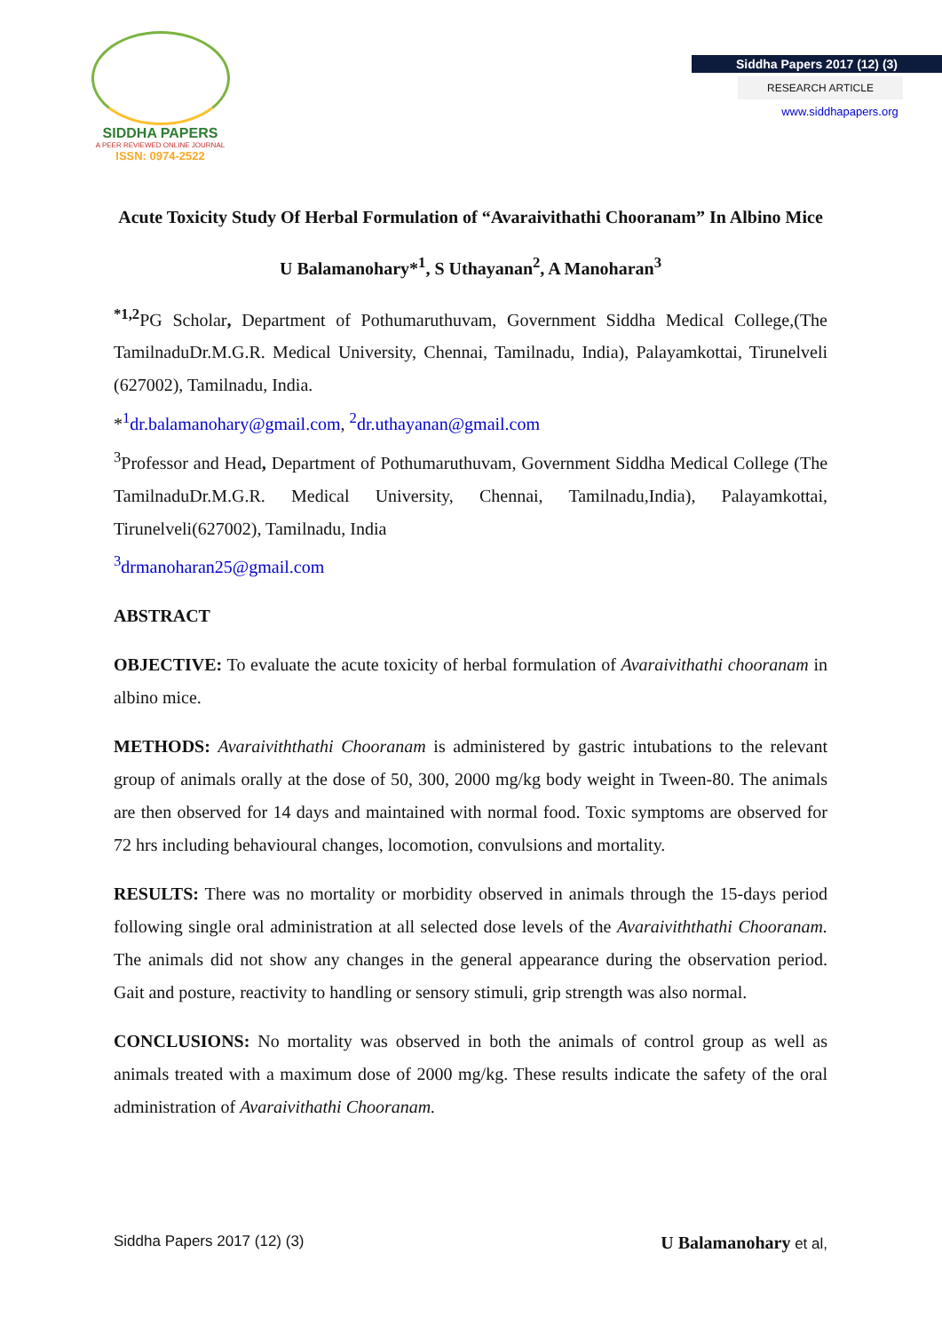SIDDHA PAPERS
A PEER REVIEWED ONLINE JOURNAL
ISSN: 0974-2522
Siddha Papers 2017 (12) (3)
RESEARCH ARTICLE
www.siddhapapers.org
Acute Toxicity Study Of Herbal Formulation of “Avaraivithathi Chooranam” In Albino Mice
U Balamanohary*<sup>1</sup>, S Uthayanan<sup>2</sup>, A Manoharan<sup>3</sup>
<sup>*1,2</sup>PG Scholar, Department of Pothumaruthuvam, Government Siddha Medical College,(The TamilnaduDr.M.G.R. Medical University, Chennai, Tamilnadu, India), Palayamkottai, Tirunelveli (627002), Tamilnadu, India.
*<sup>1</sup>dr.balamanohary@gmail.com, <sup>2</sup>dr.uthayanan@gmail.com
<sup>3</sup> Professor and Head, Department of Pothumaruthuvam, Government Siddha Medical College (The TamilnaduDr.M.G.R. Medical University, Chennai, Tamilnadu,India), Palayamkottai, Tirunelveli(627002), Tamilnadu, India
<sup>3</sup> drmanoharan25@gmail.com
ABSTRACT
OBJECTIVE: To evaluate the acute toxicity of herbal formulation of Avaraivithathi chooranam in albino mice.
METHODS: Avaraiviththathi Chooranam is administered by gastric intubations to the relevant group of animals orally at the dose of 50, 300, 2000 mg/kg body weight in Tween-80. The animals are then observed for 14 days and maintained with normal food. Toxic symptoms are observed for 72 hrs including behavioural changes, locomotion, convulsions and mortality.
RESULTS: There was no mortality or morbidity observed in animals through the 15-days period following single oral administration at all selected dose levels of the Avaraiviththathi Chooranam. The animals did not show any changes in the general appearance during the observation period. Gait and posture, reactivity to handling or sensory stimuli, grip strength was also normal.
CONCLUSIONS: No mortality was observed in both the animals of control group as well as animals treated with a maximum dose of 2000 mg/kg. These results indicate the safety of the oral administration of Avaraivithathi Chooranam.
Siddha Papers 2017 (12) (3) U Balamanohary et al,